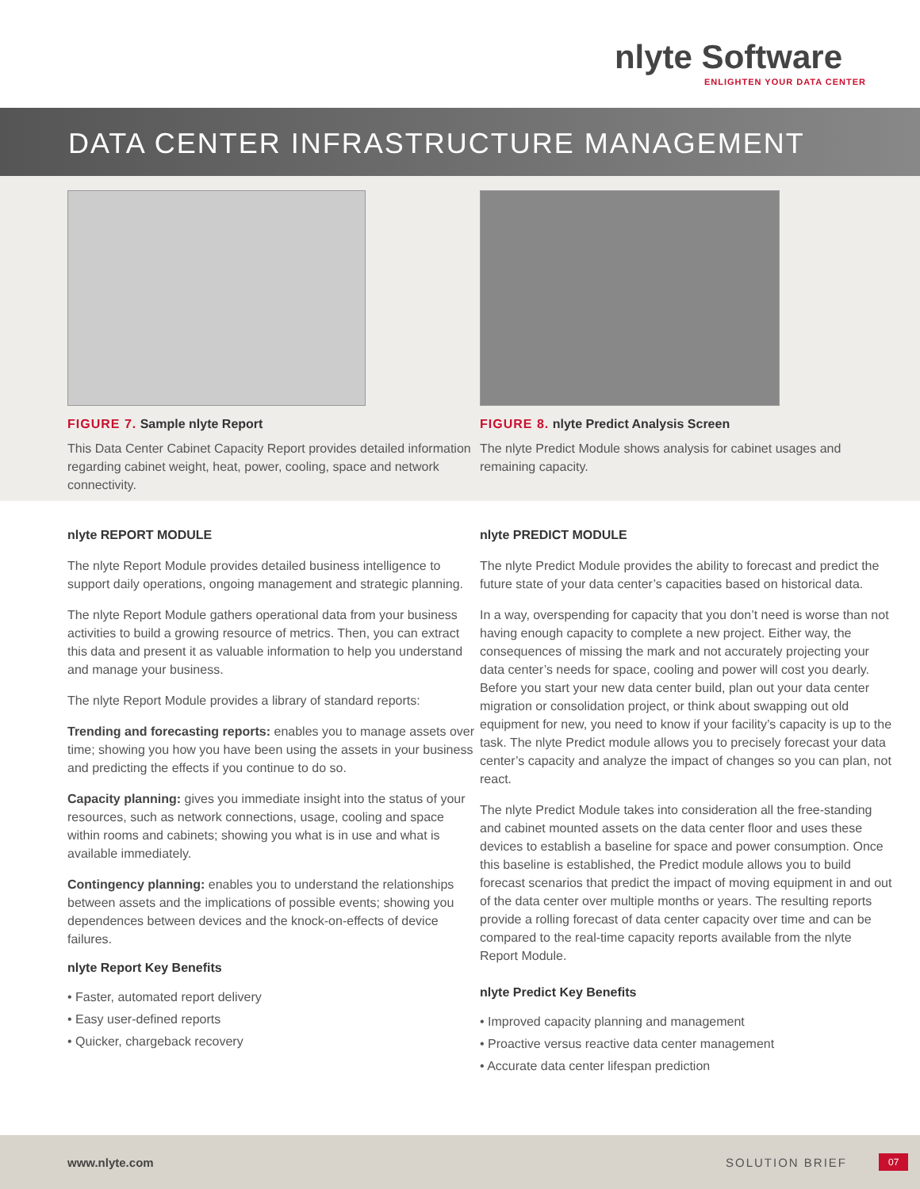nlyte Software
ENLIGHTEN YOUR DATA CENTER
DATA CENTER INFRASTRUCTURE MANAGEMENT
FIGURE 7. Sample nlyte Report
This Data Center Cabinet Capacity Report provides detailed information regarding cabinet weight, heat, power, cooling, space and network connectivity.
FIGURE 8. nlyte Predict Analysis Screen
The nlyte Predict Module shows analysis for cabinet usages and remaining capacity.
nlyte REPORT MODULE
The nlyte Report Module provides detailed business intelligence to support daily operations, ongoing management and strategic planning.
The nlyte Report Module gathers operational data from your business activities to build a growing resource of metrics. Then, you can extract this data and present it as valuable information to help you understand and manage your business.
The nlyte Report Module provides a library of standard reports:
Trending and forecasting reports: enables you to manage assets over time; showing you how you have been using the assets in your business and predicting the effects if you continue to do so.
Capacity planning: gives you immediate insight into the status of your resources, such as network connections, usage, cooling and space within rooms and cabinets; showing you what is in use and what is available immediately.
Contingency planning: enables you to understand the relationships between assets and the implications of possible events; showing you dependences between devices and the knock-on-effects of device failures.
nlyte Report Key Benefits
• Faster, automated report delivery
• Easy user-defined reports
• Quicker, chargeback recovery
nlyte PREDICT MODULE
The nlyte Predict Module provides the ability to forecast and predict the future state of your data center’s capacities based on historical data.
In a way, overspending for capacity that you don’t need is worse than not having enough capacity to complete a new project. Either way, the consequences of missing the mark and not accurately projecting your data center’s needs for space, cooling and power will cost you dearly. Before you start your new data center build, plan out your data center migration or consolidation project, or think about swapping out old equipment for new, you need to know if your facility’s capacity is up to the task. The nlyte Predict module allows you to precisely forecast your data center’s capacity and analyze the impact of changes so you can plan, not react.
The nlyte Predict Module takes into consideration all the free-standing and cabinet mounted assets on the data center floor and uses these devices to establish a baseline for space and power consumption. Once this baseline is established, the Predict module allows you to build forecast scenarios that predict the impact of moving equipment in and out of the data center over multiple months or years. The resulting reports provide a rolling forecast of data center capacity over time and can be compared to the real-time capacity reports available from the nlyte Report Module.
nlyte Predict Key Benefits
• Improved capacity planning and management
• Proactive versus reactive data center management
• Accurate data center lifespan prediction
www.nlyte.com SOLUTION BRIEF 07